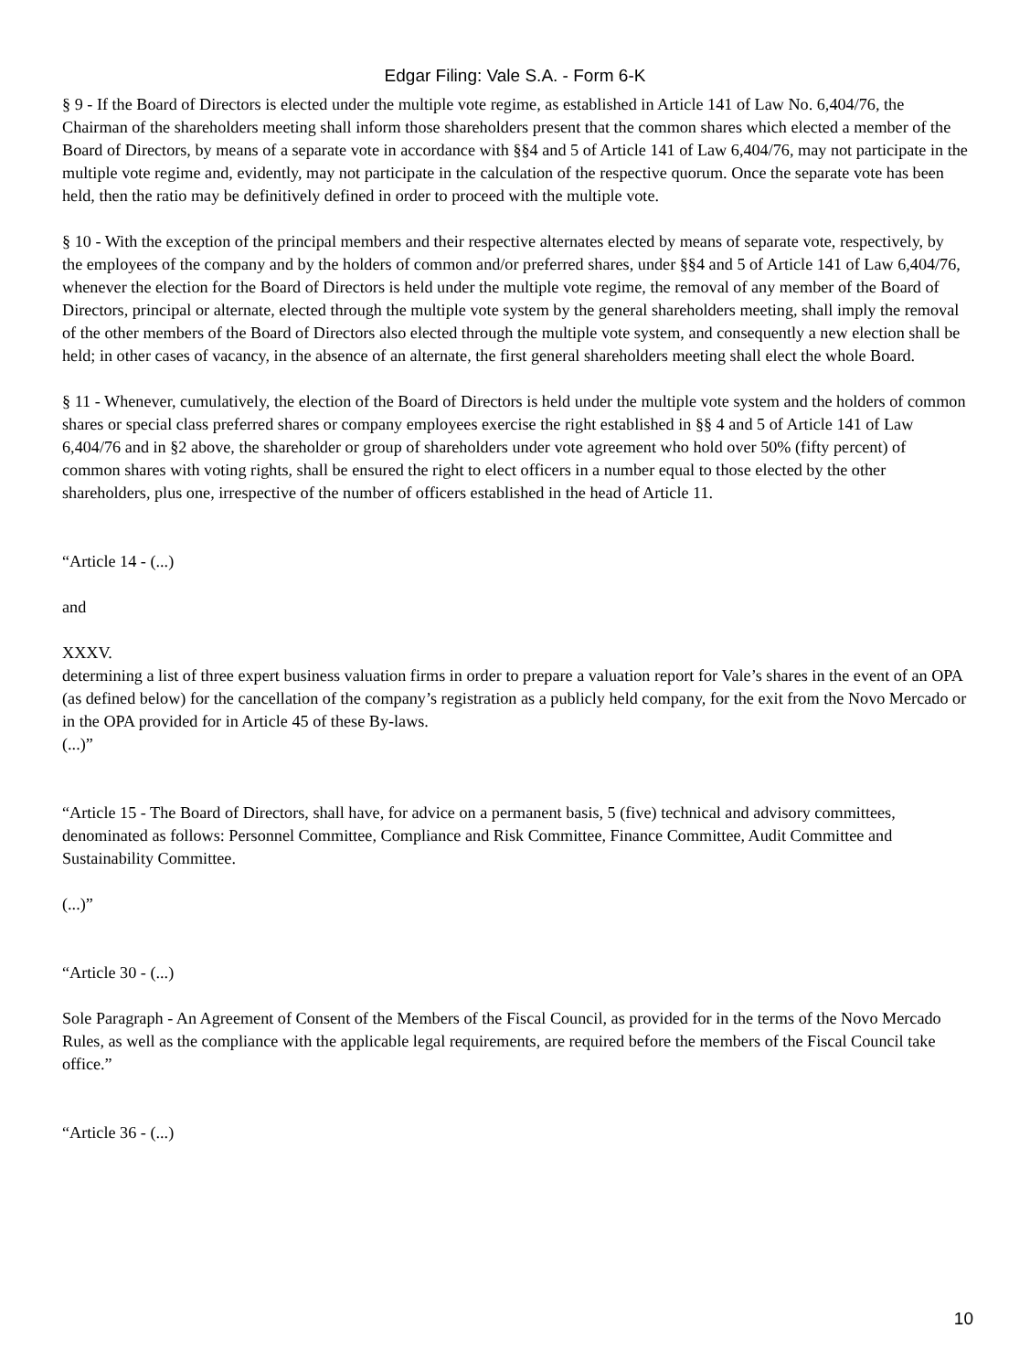Edgar Filing: Vale S.A. - Form 6-K
§ 9 - If the Board of Directors is elected under the multiple vote regime, as established in Article 141 of Law No. 6,404/76, the Chairman of the shareholders meeting shall inform those shareholders present that the common shares which elected a member of the Board of Directors, by means of a separate vote in accordance with §§4 and 5 of Article 141 of Law 6,404/76, may not participate in the multiple vote regime and, evidently, may not participate in the calculation of the respective quorum. Once the separate vote has been held, then the ratio may be definitively defined in order to proceed with the multiple vote.
§ 10 - With the exception of the principal members and their respective alternates elected by means of separate vote, respectively, by the employees of the company and by the holders of common and/or preferred shares, under §§4 and 5 of Article 141 of Law 6,404/76, whenever the election for the Board of Directors is held under the multiple vote regime, the removal of any member of the Board of Directors, principal or alternate, elected through the multiple vote system by the general shareholders meeting, shall imply the removal of the other members of the Board of Directors also elected through the multiple vote system, and consequently a new election shall be held; in other cases of vacancy, in the absence of an alternate, the first general shareholders meeting shall elect the whole Board.
§ 11 - Whenever, cumulatively, the election of the Board of Directors is held under the multiple vote system and the holders of common shares or special class preferred shares or company employees exercise the right established in §§ 4 and 5 of Article 141 of Law 6,404/76 and in §2 above, the shareholder or group of shareholders under vote agreement who hold over 50% (fifty percent) of common shares with voting rights, shall be ensured the right to elect officers in a number equal to those elected by the other shareholders, plus one, irrespective of the number of officers established in the head of Article 11.
“Article 14 - (...)
and
XXXV.
determining a list of three expert business valuation firms in order to prepare a valuation report for Vale’s shares in the event of an OPA (as defined below) for the cancellation of the company’s registration as a publicly held company, for the exit from the Novo Mercado or in the OPA provided for in Article 45 of these By-laws.
(...)”
“Article 15 - The Board of Directors, shall have, for advice on a permanent basis, 5 (five) technical and advisory committees, denominated as follows: Personnel Committee, Compliance and Risk Committee, Finance Committee, Audit Committee and Sustainability Committee.
(...)”
“Article 30 - (...)
Sole Paragraph - An Agreement of Consent of the Members of the Fiscal Council, as provided for in the terms of the Novo Mercado Rules, as well as the compliance with the applicable legal requirements, are required before the members of the Fiscal Council take office.”
“Article 36 - (...)
10